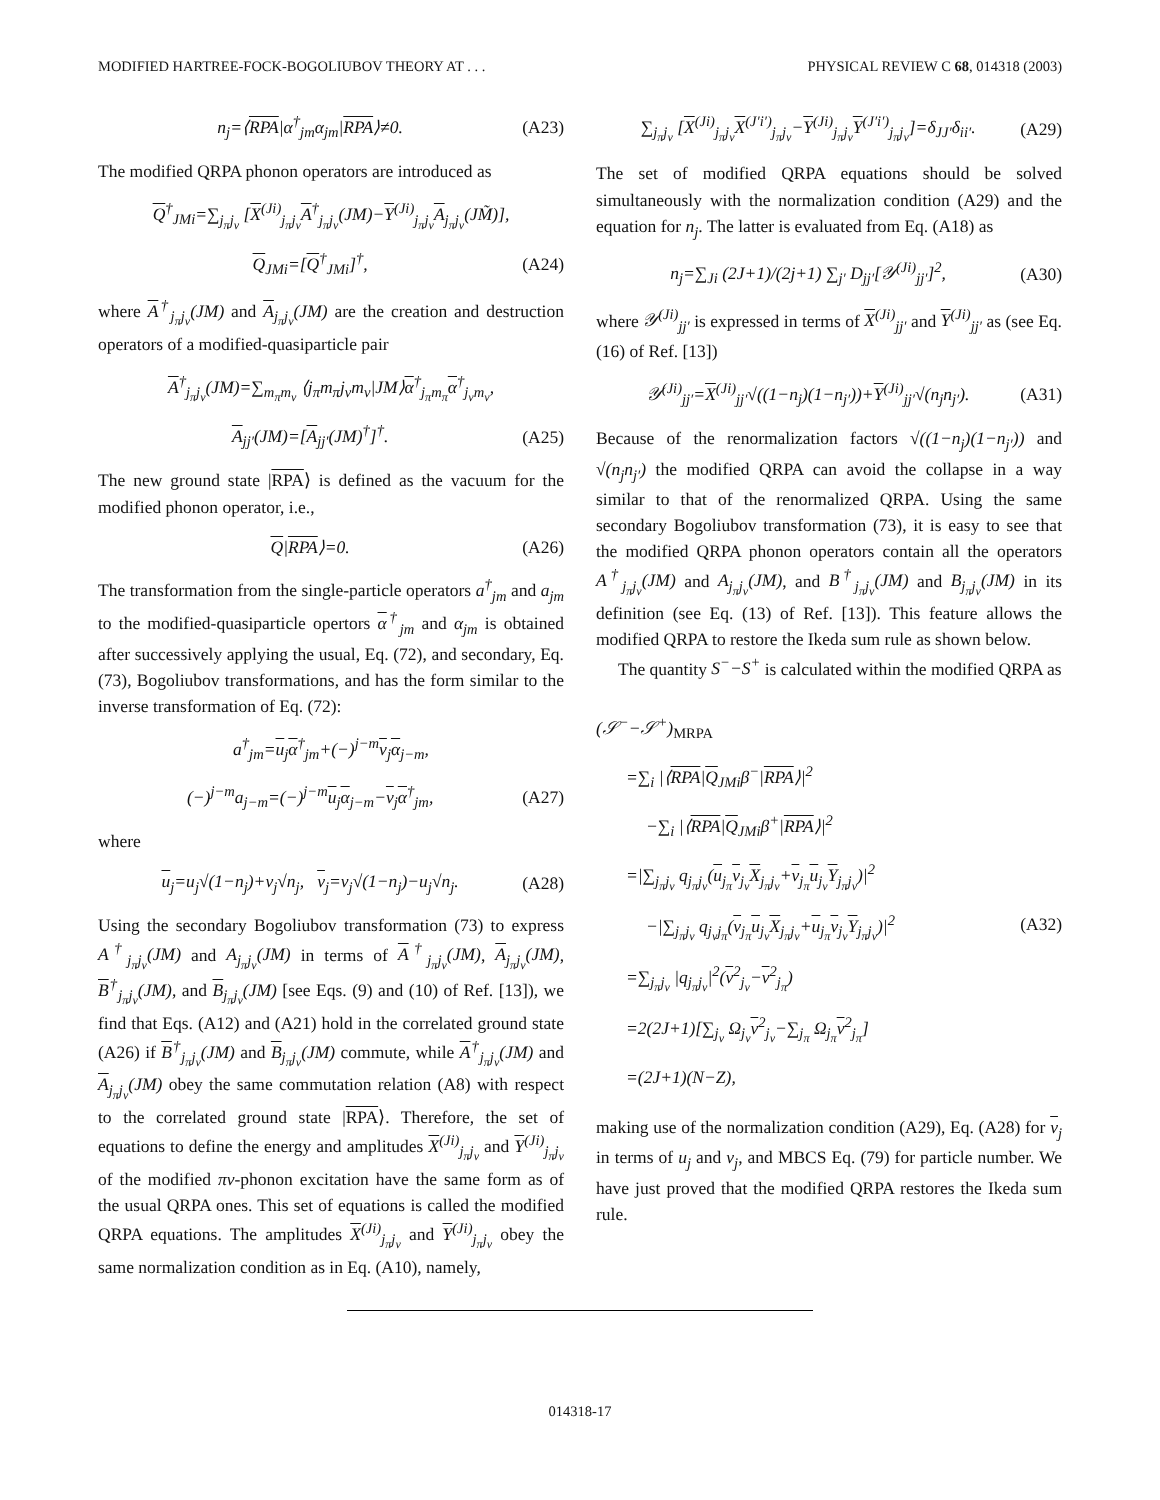MODIFIED HARTREE-FOCK-BOGOLIUBOV THEORY AT . . . PHYSICAL REVIEW C 68, 014318 (2003)
n<sub>j</sub>=⟨RPA|α<sup>†</sup><sub>jm</sub>α<sub>jm</sub>|RPA⟩≠0. (A23)
The modified QRPA phonon operators are introduced as
Q<sup>†</sup><sub>JMi</sub>=∑<sub>j<sub>π</sub>j<sub>ν</sub></sub> [X<sup>(Ji)</sup><sub>j<sub>π</sub>j<sub>ν</sub></sub>A<sup>†</sup><sub>j<sub>π</sub>j<sub>ν</sub></sub>(JM)−Y<sup>(Ji)</sup><sub>j<sub>π</sub>j<sub>ν</sub></sub>A<sub>j<sub>π</sub>j<sub>ν</sub></sub>(JM̃)],
Q<sub>JMi</sub>=[Q<sup>†</sup><sub>JMi</sub>]<sup>†</sup>, (A24)
where A<sup>†</sup><sub>j<sub>π</sub>j<sub>ν</sub></sub>(JM) and A<sub>j<sub>π</sub>j<sub>ν</sub></sub>(JM) are the creation and destruction operators of a modified-quasiparticle pair
A<sup>†</sup><sub>j<sub>π</sub>j<sub>ν</sub></sub>(JM)=∑<sub>m<sub>π</sub>m<sub>ν</sub></sub> ⟨j<sub>π</sub>m<sub>π</sub>j<sub>ν</sub>m<sub>ν</sub>|JM⟩α<sup>†</sup><sub>j<sub>π</sub>m<sub>π</sub></sub>α<sup>†</sup><sub>j<sub>ν</sub>m<sub>ν</sub></sub>,
A<sub>jj′</sub>(JM)=[A<sub>jj′</sub>(JM)<sup>†</sup>]<sup>†</sup>. (A25)
The new ground state |RPA⟩ is defined as the vacuum for the modified phonon operator, i.e.,
Q|RPA⟩=0. (A26)
The transformation from the single-particle operators a<sup>†</sup><sub>jm</sub> and a<sub>jm</sub> to the modified-quasiparticle opertors α<sup>†</sup><sub>jm</sub> and α<sub>jm</sub> is obtained after successively applying the usual, Eq. (72), and secondary, Eq. (73), Bogoliubov transformations, and has the form similar to the inverse transformation of Eq. (72):
a<sup>†</sup><sub>jm</sub>=u<sub>j</sub>α<sup>†</sup><sub>jm</sub>+(−)<sup>j−m</sup>v<sub>j</sub>α<sub>j−m</sub>,
(−)<sup>j−m</sup>a<sub>j−m</sub>=(−)<sup>j−m</sup>u<sub>j</sub>α<sub>j−m</sub>−v<sub>j</sub>α<sup>†</sup><sub>jm</sub>, (A27)
where
u<sub>j</sub>=u<sub>j</sub>√(1−n<sub>j</sub>)+v<sub>j</sub>√n<sub>j</sub>, v<sub>j</sub>=v<sub>j</sub>√(1−n<sub>j</sub>)−u<sub>j</sub>√n<sub>j</sub>. (A28)
Using the secondary Bogoliubov transformation (73) to express A<sup>†</sup><sub>j<sub>π</sub>j<sub>ν</sub></sub>(JM) and A<sub>j<sub>π</sub>j<sub>ν</sub></sub>(JM) in terms of A<sup>†</sup><sub>j<sub>π</sub>j<sub>ν</sub></sub>(JM), A<sub>j<sub>π</sub>j<sub>ν</sub></sub>(JM), B<sup>†</sup><sub>j<sub>π</sub>j<sub>ν</sub></sub>(JM), and B<sub>j<sub>π</sub>j<sub>ν</sub></sub>(JM) [see Eqs. (9) and (10) of Ref. [13]), we find that Eqs. (A12) and (A21) hold in the correlated ground state (A26) if B<sup>†</sup><sub>j<sub>π</sub>j<sub>ν</sub></sub>(JM) and B<sub>j<sub>π</sub>j<sub>ν</sub></sub>(JM) commute, while A<sup>†</sup><sub>j<sub>π</sub>j<sub>ν</sub></sub>(JM) and A<sub>j<sub>π</sub>j<sub>ν</sub></sub>(JM) obey the same commutation relation (A8) with respect to the correlated ground state |RPA⟩. Therefore, the set of equations to define the energy and amplitudes X<sup>(Ji)</sup><sub>j<sub>π</sub>j<sub>ν</sub></sub> and Y<sup>(Ji)</sup><sub>j<sub>π</sub>j<sub>ν</sub></sub> of the modified πν-phonon excitation have the same form as of the usual QRPA ones. This set of equations is called the modified QRPA equations. The amplitudes X<sup>(Ji)</sup><sub>j<sub>π</sub>j<sub>ν</sub></sub> and Y<sup>(Ji)</sup><sub>j<sub>π</sub>j<sub>ν</sub></sub> obey the same normalization condition as in Eq. (A10), namely,
∑<sub>j<sub>π</sub>j<sub>ν</sub></sub> [X<sup>(Ji)</sup><sub>j<sub>π</sub>j<sub>ν</sub></sub>X<sup>(J′i′)</sup><sub>j<sub>π</sub>j<sub>ν</sub></sub>−Y<sup>(Ji)</sup><sub>j<sub>π</sub>j<sub>ν</sub></sub>Y<sup>(J′i′)</sup><sub>j<sub>π</sub>j<sub>ν</sub></sub>]=δ<sub>JJ′</sub>δ<sub>ii′</sub>. (A29)
The set of modified QRPA equations should be solved simultaneously with the normalization condition (A29) and the equation for n<sub>j</sub>. The latter is evaluated from Eq. (A18) as
n<sub>j</sub>=∑<sub>Ji</sub> (2J+1)/(2j+1) ∑<sub>j′</sub> D<sub>jj′</sub>[𝒴<sup>(Ji)</sup><sub>jj′</sub>]<sup>2</sup>, (A30)
where 𝒴<sup>(Ji)</sup><sub>jj′</sub> is expressed in terms of X<sup>(Ji)</sup><sub>jj′</sub> and Y<sup>(Ji)</sup><sub>jj′</sub> as (see Eq. (16) of Ref. [13])
𝒴<sup>(Ji)</sup><sub>jj′</sub>=X<sup>(Ji)</sup><sub>jj′</sub>√((1−n<sub>j</sub>)(1−n<sub>j′</sub>))+Y<sup>(Ji)</sup><sub>jj′</sub>√(n<sub>j</sub>n<sub>j′</sub>). (A31)
Because of the renormalization factors √((1−n<sub>j</sub>)(1−n<sub>j′</sub>)) and √(n<sub>j</sub>n<sub>j′</sub>) the modified QRPA can avoid the collapse in a way similar to that of the renormalized QRPA. Using the same secondary Bogoliubov transformation (73), it is easy to see that the modified QRPA phonon operators contain all the operators A<sup>†</sup><sub>j<sub>π</sub>j<sub>ν</sub></sub>(JM) and A<sub>j<sub>π</sub>j<sub>ν</sub></sub>(JM), and B<sup>†</sup><sub>j<sub>π</sub>j<sub>ν</sub></sub>(JM) and B<sub>j<sub>π</sub>j<sub>ν</sub></sub>(JM) in its definition (see Eq. (13) of Ref. [13]). This feature allows the modified QRPA to restore the Ikeda sum rule as shown below.
The quantity S<sup>−</sup>−S<sup>+</sup> is calculated within the modified QRPA as
(𝒮<sup>−</sup>−𝒮<sup>+</sup>)<sub>MRPA</sub>
=∑<sub>i</sub> |⟨RPA|Q<sub>JMi</sub>β<sup>−</sup>|RPA⟩|<sup>2</sup>
−∑<sub>i</sub> |⟨RPA|Q<sub>JMi</sub>β<sup>+</sup>|RPA⟩|<sup>2</sup>
=|∑<sub>j<sub>π</sub>j<sub>ν</sub></sub> q<sub>j<sub>π</sub>j<sub>ν</sub></sub>(u<sub>j<sub>π</sub></sub>v<sub>j<sub>ν</sub></sub>X<sub>j<sub>π</sub>j<sub>ν</sub></sub>+v<sub>j<sub>π</sub></sub>u<sub>j<sub>ν</sub></sub>Y<sub>j<sub>π</sub>j<sub>ν</sub></sub>)|<sup>2</sup>
−|∑<sub>j<sub>π</sub>j<sub>ν</sub></sub> q<sub>j<sub>ν</sub>j<sub>π</sub></sub>(v<sub>j<sub>π</sub></sub>u<sub>j<sub>ν</sub></sub>X<sub>j<sub>π</sub>j<sub>ν</sub></sub>+u<sub>j<sub>π</sub></sub>v<sub>j<sub>ν</sub></sub>Y<sub>j<sub>π</sub>j<sub>ν</sub></sub>)|<sup>2</sup> (A32)
=∑<sub>j<sub>π</sub>j<sub>ν</sub></sub> |q<sub>j<sub>π</sub>j<sub>ν</sub></sub>|<sup>2</sup>(v<sup>2</sup><sub>j<sub>ν</sub></sub>−v<sup>2</sup><sub>j<sub>π</sub></sub>)
=2(2J+1)[∑<sub>j<sub>ν</sub></sub> Ω<sub>j<sub>ν</sub></sub>v<sup>2</sup><sub>j<sub>ν</sub></sub>−∑<sub>j<sub>π</sub></sub> Ω<sub>j<sub>π</sub></sub>v<sup>2</sup><sub>j<sub>π</sub></sub>]
=(2J+1)(N−Z),
making use of the normalization condition (A29), Eq. (A28) for v<sub>j</sub> in terms of u<sub>j</sub> and v<sub>j</sub>, and MBCS Eq. (79) for particle number. We have just proved that the modified QRPA restores the Ikeda sum rule.
014318-17